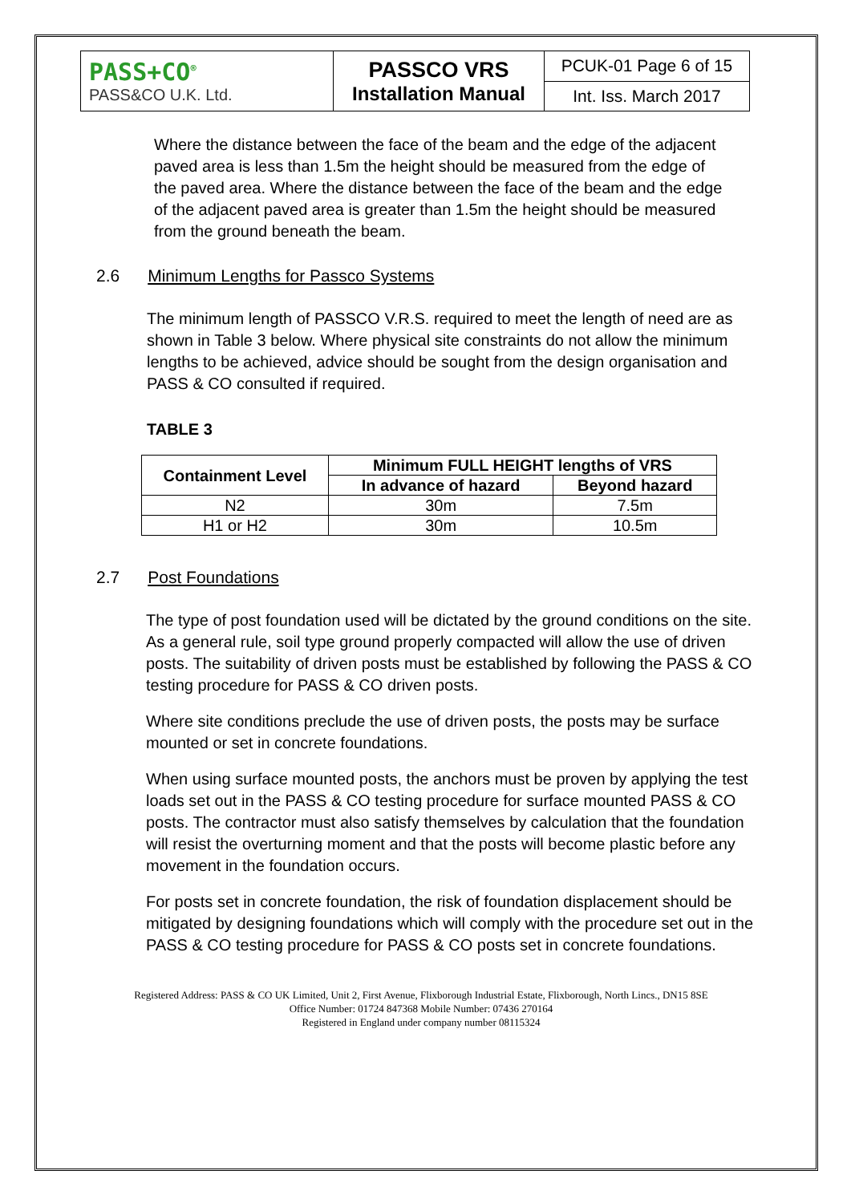| PASS+CO<sup>®</sup> PASS&CO U.K. Ltd. | PASSCO VRS Installation Manual | PCUK-01 Page 6 of 15 |
| | | Int. Iss. March 2017 |
Where the distance between the face of the beam and the edge of the adjacent paved area is less than 1.5m the height should be measured from the edge of the paved area. Where the distance between the face of the beam and the edge of the adjacent paved area is greater than 1.5m the height should be measured from the ground beneath the beam.
2.6 Minimum Lengths for Passco Systems
The minimum length of PASSCO V.R.S. required to meet the length of need are as shown in Table 3 below. Where physical site constraints do not allow the minimum lengths to be achieved, advice should be sought from the design organisation and PASS & CO consulted if required.
TABLE 3
| Containment Level | Minimum FULL HEIGHT lengths of VRS | |
| --- | --- | --- |
| | In advance of hazard | Beyond hazard |
| N2 | 30m | 7.5m |
| H1 or H2 | 30m | 10.5m |
2.7 Post Foundations
The type of post foundation used will be dictated by the ground conditions on the site. As a general rule, soil type ground properly compacted will allow the use of driven posts. The suitability of driven posts must be established by following the PASS & CO testing procedure for PASS & CO driven posts.
Where site conditions preclude the use of driven posts, the posts may be surface mounted or set in concrete foundations.
When using surface mounted posts, the anchors must be proven by applying the test loads set out in the PASS & CO testing procedure for surface mounted PASS & CO posts. The contractor must also satisfy themselves by calculation that the foundation will resist the overturning moment and that the posts will become plastic before any movement in the foundation occurs.
For posts set in concrete foundation, the risk of foundation displacement should be mitigated by designing foundations which will comply with the procedure set out in the PASS & CO testing procedure for PASS & CO posts set in concrete foundations.
Registered Address: PASS & CO UK Limited, Unit 2, First Avenue, Flixborough Industrial Estate, Flixborough, North Lincs., DN15 8SE
Office Number: 01724 847368 Mobile Number: 07436 270164
Registered in England under company number 08115324